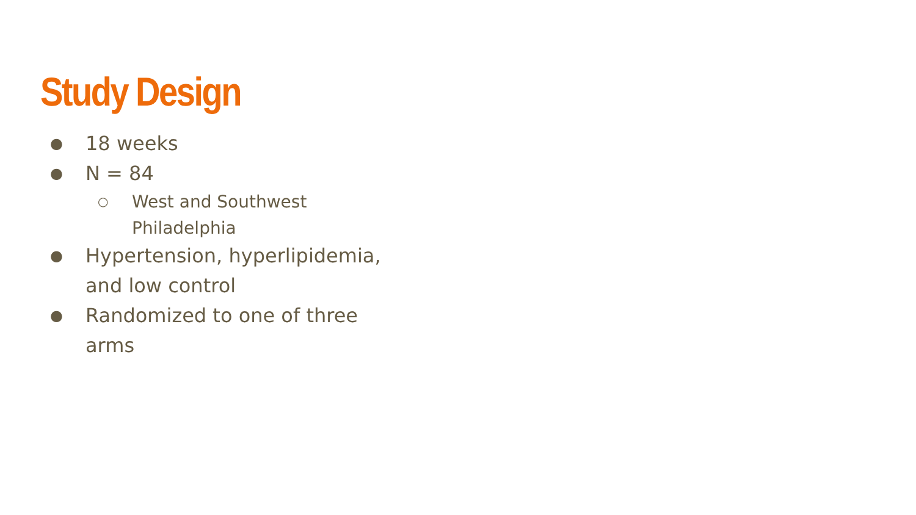Study Design
● 18 weeks
● N = 84
○ West and Southwest
Philadelphia
● Hypertension, hyperlipidemia, and low control
● Randomized to one of three arms